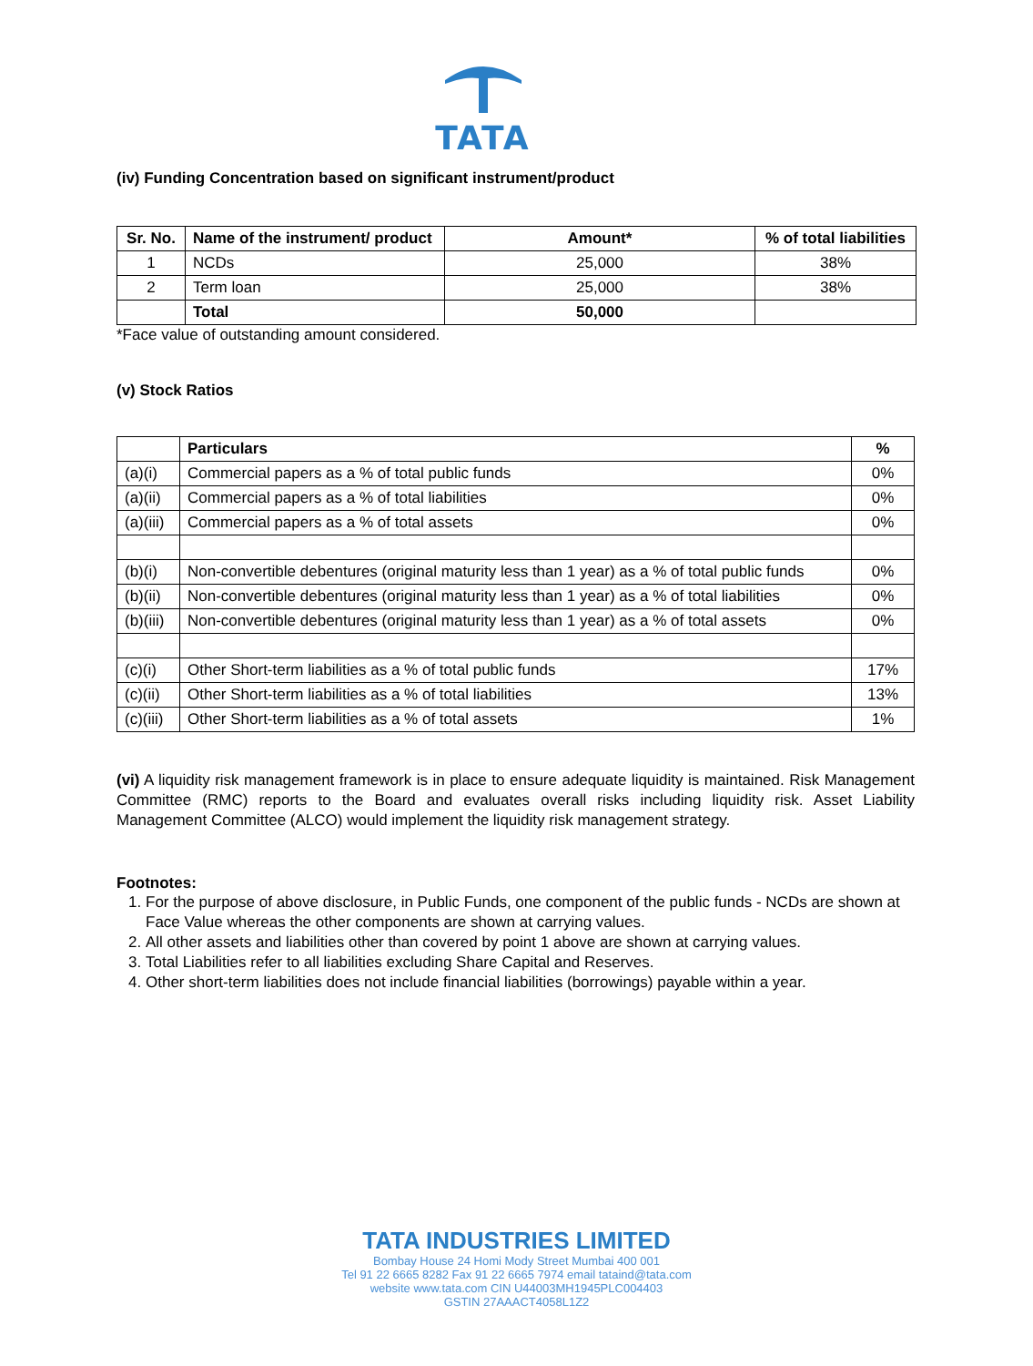TATA
(iv) Funding Concentration based on significant instrument/product
| Sr. No. | Name of the instrument/ product | Amount* | % of total liabilities |
| --- | --- | --- | --- |
| 1 | NCDs | 25,000 | 38% |
| 2 | Term loan | 25,000 | 38% |
| | Total | 50,000 | |
*Face value of outstanding amount considered.
(v) Stock Ratios
| | Particulars | % |
| --- | --- | --- |
| (a)(i) | Commercial papers as a % of total public funds | 0% |
| (a)(ii) | Commercial papers as a % of total liabilities | 0% |
| (a)(iii) | Commercial papers as a % of total assets | 0% |
| (b)(i) | Non-convertible debentures (original maturity less than 1 year) as a % of total public funds | 0% |
| (b)(ii) | Non-convertible debentures (original maturity less than 1 year) as a % of total liabilities | 0% |
| (b)(iii) | Non-convertible debentures (original maturity less than 1 year) as a % of total assets | 0% |
| (c)(i) | Other Short-term liabilities as a % of total public funds | 17% |
| (c)(ii) | Other Short-term liabilities as a % of total liabilities | 13% |
| (c)(iii) | Other Short-term liabilities as a % of total assets | 1% |
(vi) A liquidity risk management framework is in place to ensure adequate liquidity is maintained. Risk Management Committee (RMC) reports to the Board and evaluates overall risks including liquidity risk. Asset Liability Management Committee (ALCO) would implement the liquidity risk management strategy.
Footnotes:
1. For the purpose of above disclosure, in Public Funds, one component of the public funds - NCDs are shown at Face Value whereas the other components are shown at carrying values.
2. All other assets and liabilities other than covered by point 1 above are shown at carrying values.
3. Total Liabilities refer to all liabilities excluding Share Capital and Reserves.
4. Other short-term liabilities does not include financial liabilities (borrowings) payable within a year.
TATA INDUSTRIES LIMITED
Bombay House 24 Homi Mody Street Mumbai 400 001
Tel 91 22 6665 8282 Fax 91 22 6665 7974 email tataind@tata.com
website www.tata.com CIN U44003MH1945PLC004403
GSTIN 27AAACT4058L1Z2